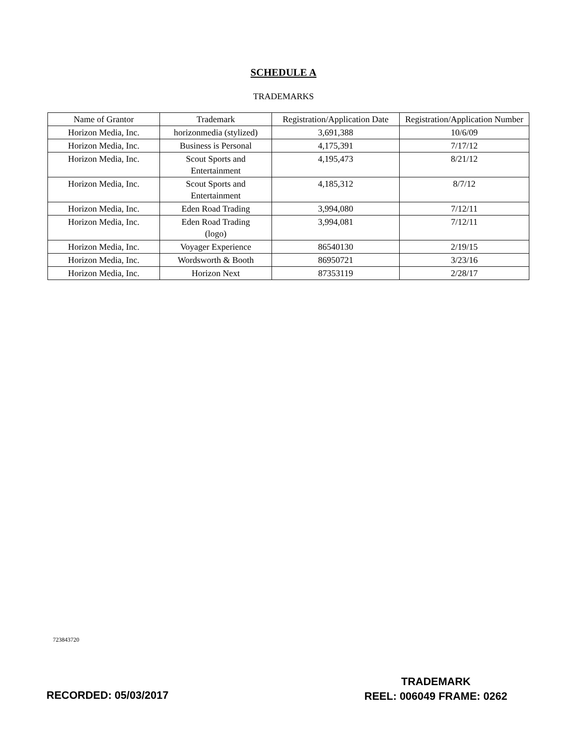SCHEDULE A
TRADEMARKS
| Name of Grantor | Trademark | Registration/Application Date | Registration/Application Number |
| --- | --- | --- | --- |
| Horizon Media, Inc. | horizonmedia (stylized) | 3,691,388 | 10/6/09 |
| Horizon Media, Inc. | Business is Personal | 4,175,391 | 7/17/12 |
| Horizon Media, Inc. | Scout Sports and Entertainment | 4,195,473 | 8/21/12 |
| Horizon Media, Inc. | Scout Sports and Entertainment | 4,185,312 | 8/7/12 |
| Horizon Media, Inc. | Eden Road Trading | 3,994,080 | 7/12/11 |
| Horizon Media, Inc. | Eden Road Trading (logo) | 3,994,081 | 7/12/11 |
| Horizon Media, Inc. | Voyager Experience | 86540130 | 2/19/15 |
| Horizon Media, Inc. | Wordsworth & Booth | 86950721 | 3/23/16 |
| Horizon Media, Inc. | Horizon Next | 87353119 | 2/28/17 |
723843720
RECORDED: 05/03/2017
TRADEMARK
REEL: 006049 FRAME: 0262